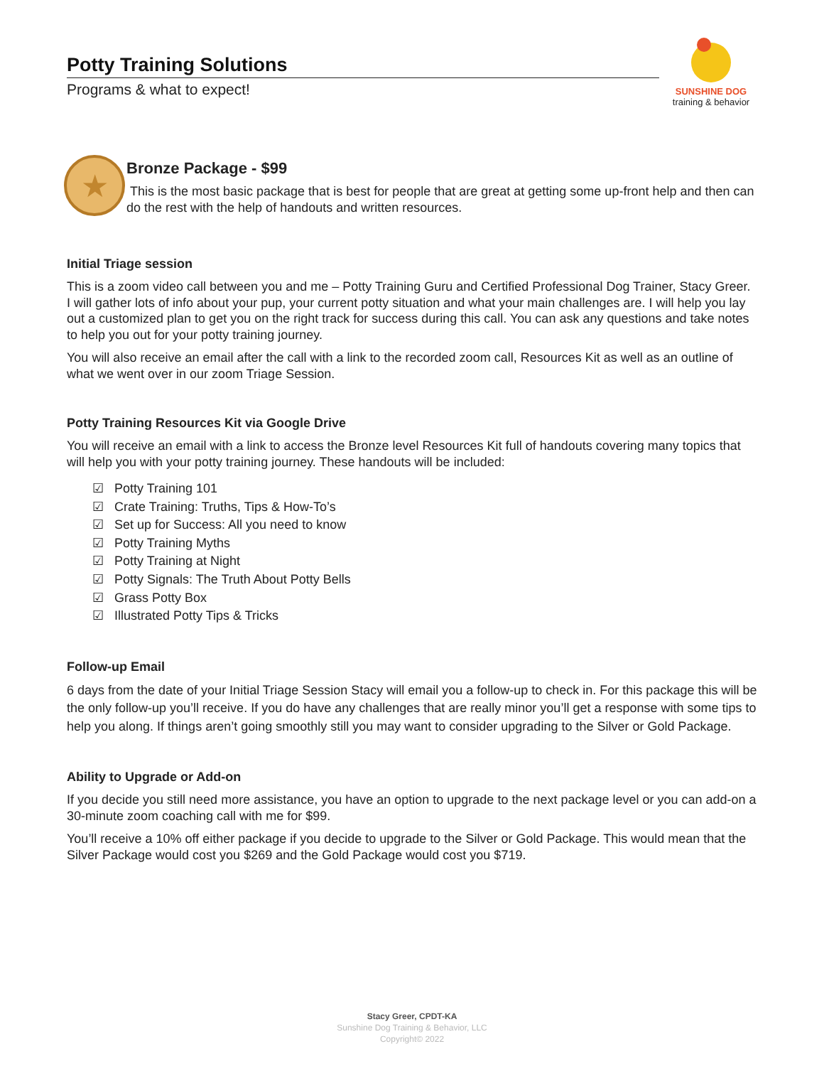Potty Training Solutions
Programs & what to expect!
SUNSHINE DOG
training & behavior
★
Bronze Package - $99
This is the most basic package that is best for people that are great at getting some up-front help and then can do the rest with the help of handouts and written resources.
Initial Triage session
This is a zoom video call between you and me – Potty Training Guru and Certified Professional Dog Trainer, Stacy Greer. I will gather lots of info about your pup, your current potty situation and what your main challenges are. I will help you lay out a customized plan to get you on the right track for success during this call. You can ask any questions and take notes to help you out for your potty training journey.
You will also receive an email after the call with a link to the recorded zoom call, Resources Kit as well as an outline of what we went over in our zoom Triage Session.
Potty Training Resources Kit via Google Drive
You will receive an email with a link to access the Bronze level Resources Kit full of handouts covering many topics that will help you with your potty training journey. These handouts will be included:
☑ Potty Training 101
☑ Crate Training: Truths, Tips & How-To’s
☑ Set up for Success: All you need to know
☑ Potty Training Myths
☑ Potty Training at Night
☑ Potty Signals: The Truth About Potty Bells
☑ Grass Potty Box
☑ Illustrated Potty Tips & Tricks
Follow-up Email
6 days from the date of your Initial Triage Session Stacy will email you a follow-up to check in. For this package this will be the only follow-up you’ll receive. If you do have any challenges that are really minor you’ll get a response with some tips to help you along. If things aren’t going smoothly still you may want to consider upgrading to the Silver or Gold Package.
Ability to Upgrade or Add-on
If you decide you still need more assistance, you have an option to upgrade to the next package level or you can add-on a 30-minute zoom coaching call with me for $99.
You’ll receive a 10% off either package if you decide to upgrade to the Silver or Gold Package. This would mean that the Silver Package would cost you $269 and the Gold Package would cost you $719.
Stacy Greer, CPDT-KA
Sunshine Dog Training & Behavior, LLC
Copyright© 2022